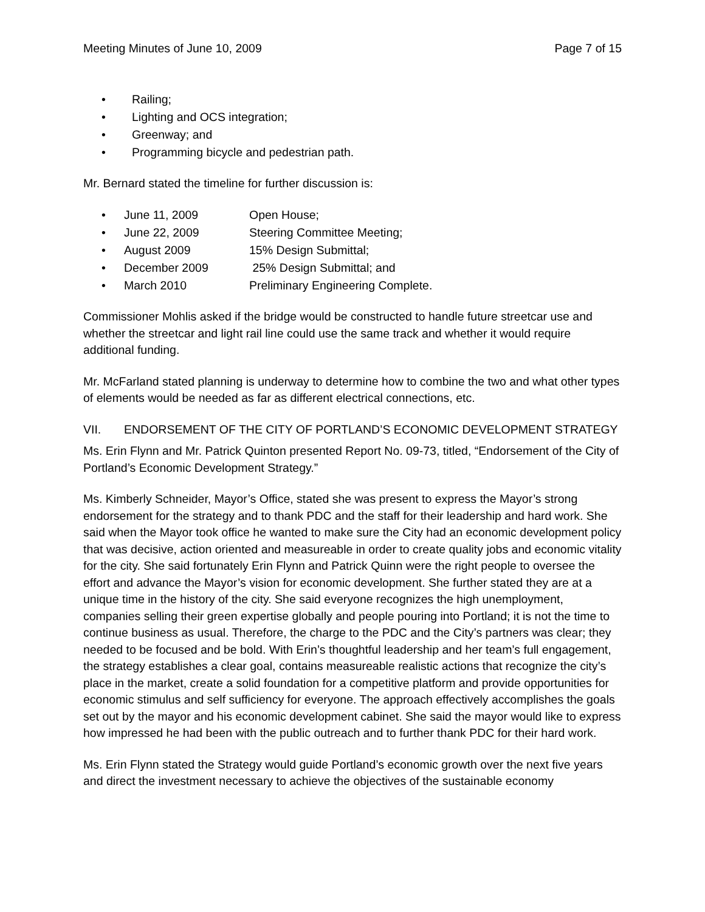Meeting Minutes of June 10, 2009 Page 7 of 15
• Railing;
• Lighting and OCS integration;
• Greenway; and
• Programming bicycle and pedestrian path.
Mr. Bernard stated the timeline for further discussion is:
• June 11, 2009 Open House;
• June 22, 2009 Steering Committee Meeting;
• August 2009 15% Design Submittal;
• December 2009 25% Design Submittal; and
• March 2010 Preliminary Engineering Complete.
Commissioner Mohlis asked if the bridge would be constructed to handle future streetcar use and whether the streetcar and light rail line could use the same track and whether it would require additional funding.
Mr. McFarland stated planning is underway to determine how to combine the two and what other types of elements would be needed as far as different electrical connections, etc.
VII. ENDORSEMENT OF THE CITY OF PORTLAND’S ECONOMIC DEVELOPMENT STRATEGY
Ms. Erin Flynn and Mr. Patrick Quinton presented Report No. 09-73, titled, “Endorsement of the City of Portland’s Economic Development Strategy.”
Ms. Kimberly Schneider, Mayor’s Office, stated she was present to express the Mayor’s strong endorsement for the strategy and to thank PDC and the staff for their leadership and hard work. She said when the Mayor took office he wanted to make sure the City had an economic development policy that was decisive, action oriented and measureable in order to create quality jobs and economic vitality for the city. She said fortunately Erin Flynn and Patrick Quinn were the right people to oversee the effort and advance the Mayor’s vision for economic development. She further stated they are at a unique time in the history of the city. She said everyone recognizes the high unemployment, companies selling their green expertise globally and people pouring into Portland; it is not the time to continue business as usual. Therefore, the charge to the PDC and the City’s partners was clear; they needed to be focused and be bold. With Erin’s thoughtful leadership and her team’s full engagement, the strategy establishes a clear goal, contains measureable realistic actions that recognize the city’s place in the market, create a solid foundation for a competitive platform and provide opportunities for economic stimulus and self sufficiency for everyone. The approach effectively accomplishes the goals set out by the mayor and his economic development cabinet. She said the mayor would like to express how impressed he had been with the public outreach and to further thank PDC for their hard work.
Ms. Erin Flynn stated the Strategy would guide Portland’s economic growth over the next five years and direct the investment necessary to achieve the objectives of the sustainable economy